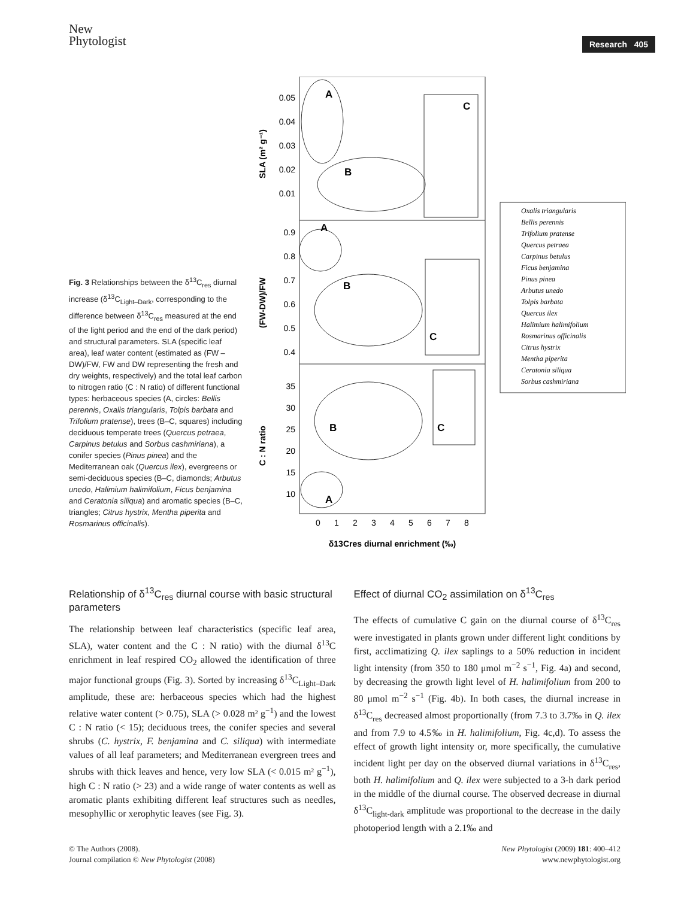New
Phytologist
Research 405
Fig. 3 Relationships between the δ<sup>13</sup>C<sub>res</sub> diurnal increase (δ<sup>13</sup>C<sub>Light–Dark</sub>, corresponding to the difference between δ<sup>13</sup>C<sub>res</sub> measured at the end of the light period and the end of the dark period) and structural parameters. SLA (specific leaf area), leaf water content (estimated as (FW – DW)/FW, FW and DW representing the fresh and dry weights, respectively) and the total leaf carbon to nitrogen ratio (C : N ratio) of different functional types: herbaceous species (A, circles: Bellis perennis, Oxalis triangularis, Tolpis barbata and Trifolium pratense), trees (B–C, squares) including deciduous temperate trees (Quercus petraea, Carpinus betulus and Sorbus cashmiriana), a conifer species (Pinus pinea) and the Mediterranean oak (Quercus ilex), evergreens or semi-deciduous species (B–C, diamonds; Arbutus unedo, Halimium halimifolium, Ficus benjamina and Ceratonia siliqua) and aromatic species (B–C, triangles; Citrus hystrix, Mentha piperita and Rosmarinus officinalis).
0.05
0.04
0.03
0.02
0.01
0.9
0.8
0.7
0.6
0.5
0.4
35
30
25
20
15
10
SLA (m² g⁻¹)
(FW-DW)/FW
C : N ratio
0
1
2
3
4
5
6
7
8
δ13Cres diurnal enrichment (‰)
A
B
C
A
B
C
B
C
A
Oxalis triangularis
Bellis perennis
Trifolium pratense
Quercus petraea
Carpinus betulus
Ficus benjamina
Pinus pinea
Arbutus unedo
Tolpis barbata
Quercus ilex
Halimium halimifolium
Rosmarinus officinalis
Citrus hystrix
Mentha piperita
Ceratonia siliqua
Sorbus cashmiriana
Relationship of δ<sup>13</sup>C<sub>res</sub> diurnal course with basic structural parameters
The relationship between leaf characteristics (specific leaf area, SLA), water content and the C : N ratio) with the diurnal δ<sup>13</sup>C enrichment in leaf respired CO<sub>2</sub> allowed the identification of three major functional groups (Fig. 3). Sorted by increasing δ<sup>13</sup>C<sub>Light–Dark</sub> amplitude, these are: herbaceous species which had the highest relative water content (> 0.75), SLA (> 0.028 m² g<sup>−1</sup>) and the lowest C : N ratio (< 15); deciduous trees, the conifer species and several shrubs (C. hystrix, F. benjamina and C. siliqua) with intermediate values of all leaf parameters; and Mediterranean evergreen trees and shrubs with thick leaves and hence, very low SLA (< 0.015 m² g<sup>−1</sup>), high C : N ratio (> 23) and a wide range of water contents as well as aromatic plants exhibiting different leaf structures such as needles, mesophyllic or xerophytic leaves (see Fig. 3).
Effect of diurnal CO<sub>2</sub> assimilation on δ<sup>13</sup>C<sub>res</sub>
The effects of cumulative C gain on the diurnal course of δ<sup>13</sup>C<sub>res</sub> were investigated in plants grown under different light conditions by first, acclimatizing Q. ilex saplings to a 50% reduction in incident light intensity (from 350 to 180 μmol m<sup>−2</sup> s<sup>−1</sup>, Fig. 4a) and second, by decreasing the growth light level of H. halimifolium from 200 to 80 μmol m<sup>−2</sup> s<sup>−1</sup> (Fig. 4b). In both cases, the diurnal increase in δ<sup>13</sup>C<sub>res</sub> decreased almost proportionally (from 7.3 to 3.7‰ in Q. ilex and from 7.9 to 4.5‰ in H. halimifolium, Fig. 4c,d). To assess the effect of growth light intensity or, more specifically, the cumulative incident light per day on the observed diurnal variations in δ<sup>13</sup>C<sub>res</sub>, both H. halimifolium and Q. ilex were subjected to a 3-h dark period in the middle of the diurnal course. The observed decrease in diurnal δ<sup>13</sup>C<sub>light-dark</sub> amplitude was proportional to the decrease in the daily photoperiod length with a 2.1‰ and
© The Authors (2008).
Journal compilation © New Phytologist (2008)
New Phytologist (2009) 181: 400–412
www.newphytologist.org